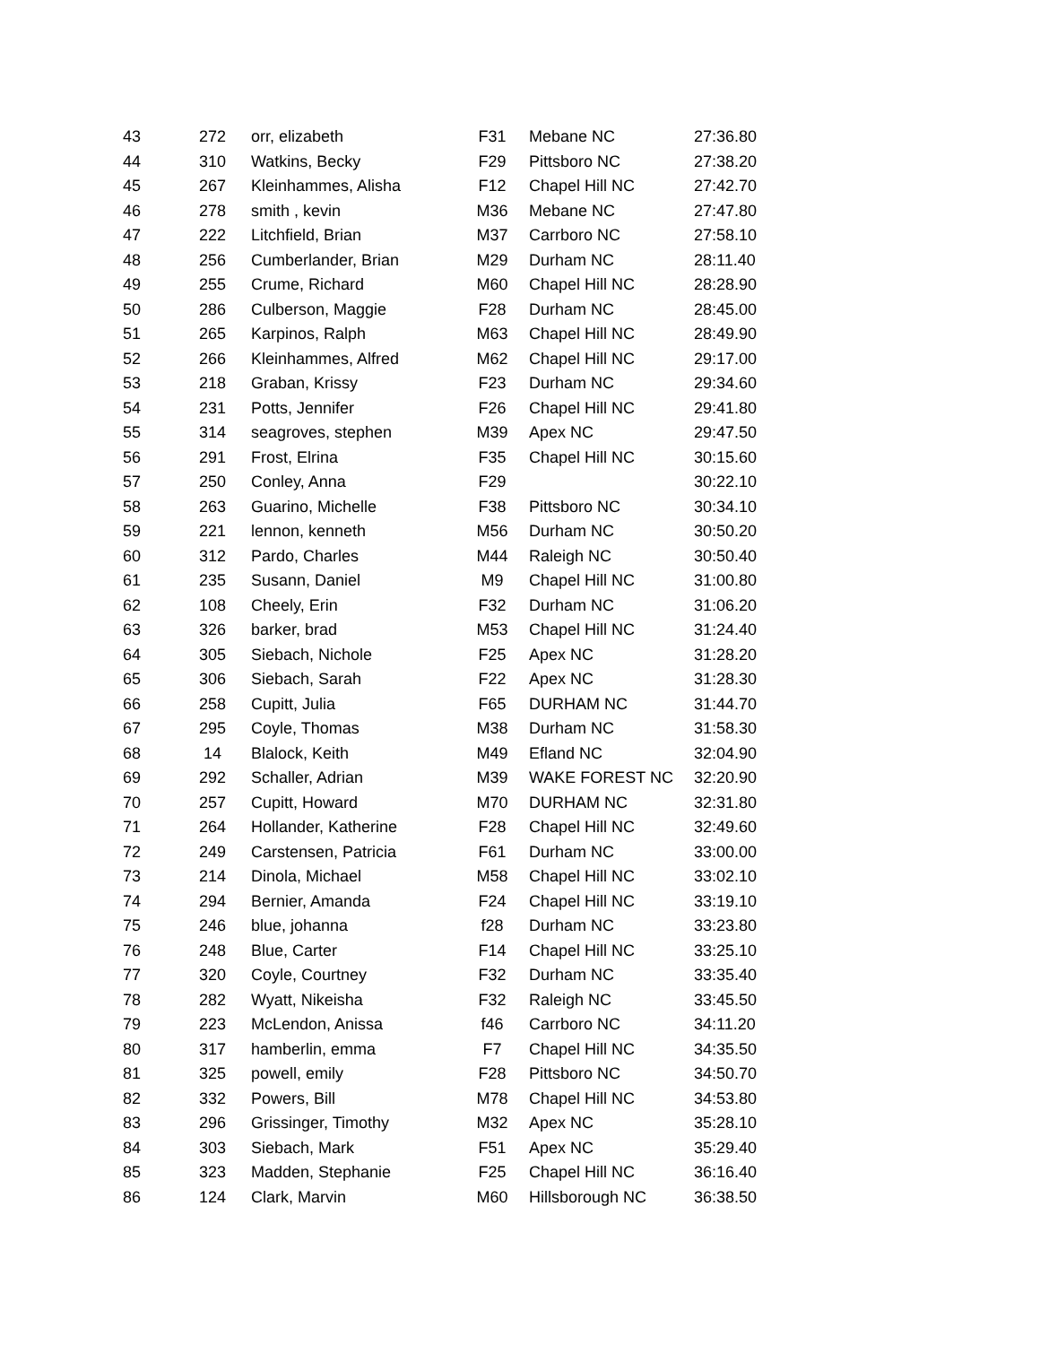| 43 | 272 | orr, elizabeth | F31 | Mebane NC | 27:36.80 |
| 44 | 310 | Watkins, Becky | F29 | Pittsboro NC | 27:38.20 |
| 45 | 267 | Kleinhammes, Alisha | F12 | Chapel Hill NC | 27:42.70 |
| 46 | 278 | smith , kevin | M36 | Mebane NC | 27:47.80 |
| 47 | 222 | Litchfield, Brian | M37 | Carrboro NC | 27:58.10 |
| 48 | 256 | Cumberlander, Brian | M29 | Durham NC | 28:11.40 |
| 49 | 255 | Crume, Richard | M60 | Chapel Hill NC | 28:28.90 |
| 50 | 286 | Culberson, Maggie | F28 | Durham NC | 28:45.00 |
| 51 | 265 | Karpinos, Ralph | M63 | Chapel Hill NC | 28:49.90 |
| 52 | 266 | Kleinhammes, Alfred | M62 | Chapel Hill NC | 29:17.00 |
| 53 | 218 | Graban, Krissy | F23 | Durham NC | 29:34.60 |
| 54 | 231 | Potts, Jennifer | F26 | Chapel Hill NC | 29:41.80 |
| 55 | 314 | seagroves, stephen | M39 | Apex NC | 29:47.50 |
| 56 | 291 | Frost, Elrina | F35 | Chapel Hill NC | 30:15.60 |
| 57 | 250 | Conley, Anna | F29 | | 30:22.10 |
| 58 | 263 | Guarino, Michelle | F38 | Pittsboro NC | 30:34.10 |
| 59 | 221 | lennon, kenneth | M56 | Durham NC | 30:50.20 |
| 60 | 312 | Pardo, Charles | M44 | Raleigh NC | 30:50.40 |
| 61 | 235 | Susann, Daniel | M9 | Chapel Hill NC | 31:00.80 |
| 62 | 108 | Cheely, Erin | F32 | Durham NC | 31:06.20 |
| 63 | 326 | barker, brad | M53 | Chapel Hill NC | 31:24.40 |
| 64 | 305 | Siebach, Nichole | F25 | Apex NC | 31:28.20 |
| 65 | 306 | Siebach, Sarah | F22 | Apex NC | 31:28.30 |
| 66 | 258 | Cupitt, Julia | F65 | DURHAM NC | 31:44.70 |
| 67 | 295 | Coyle, Thomas | M38 | Durham NC | 31:58.30 |
| 68 | 14 | Blalock, Keith | M49 | Efland NC | 32:04.90 |
| 69 | 292 | Schaller, Adrian | M39 | WAKE FOREST NC | 32:20.90 |
| 70 | 257 | Cupitt, Howard | M70 | DURHAM NC | 32:31.80 |
| 71 | 264 | Hollander, Katherine | F28 | Chapel Hill NC | 32:49.60 |
| 72 | 249 | Carstensen, Patricia | F61 | Durham NC | 33:00.00 |
| 73 | 214 | Dinola, Michael | M58 | Chapel Hill NC | 33:02.10 |
| 74 | 294 | Bernier, Amanda | F24 | Chapel Hill NC | 33:19.10 |
| 75 | 246 | blue, johanna | f28 | Durham NC | 33:23.80 |
| 76 | 248 | Blue, Carter | F14 | Chapel Hill NC | 33:25.10 |
| 77 | 320 | Coyle, Courtney | F32 | Durham NC | 33:35.40 |
| 78 | 282 | Wyatt, Nikeisha | F32 | Raleigh NC | 33:45.50 |
| 79 | 223 | McLendon, Anissa | f46 | Carrboro NC | 34:11.20 |
| 80 | 317 | hamberlin, emma | F7 | Chapel Hill NC | 34:35.50 |
| 81 | 325 | powell, emily | F28 | Pittsboro NC | 34:50.70 |
| 82 | 332 | Powers, Bill | M78 | Chapel Hill NC | 34:53.80 |
| 83 | 296 | Grissinger, Timothy | M32 | Apex NC | 35:28.10 |
| 84 | 303 | Siebach, Mark | F51 | Apex NC | 35:29.40 |
| 85 | 323 | Madden, Stephanie | F25 | Chapel Hill NC | 36:16.40 |
| 86 | 124 | Clark, Marvin | M60 | Hillsborough NC | 36:38.50 |